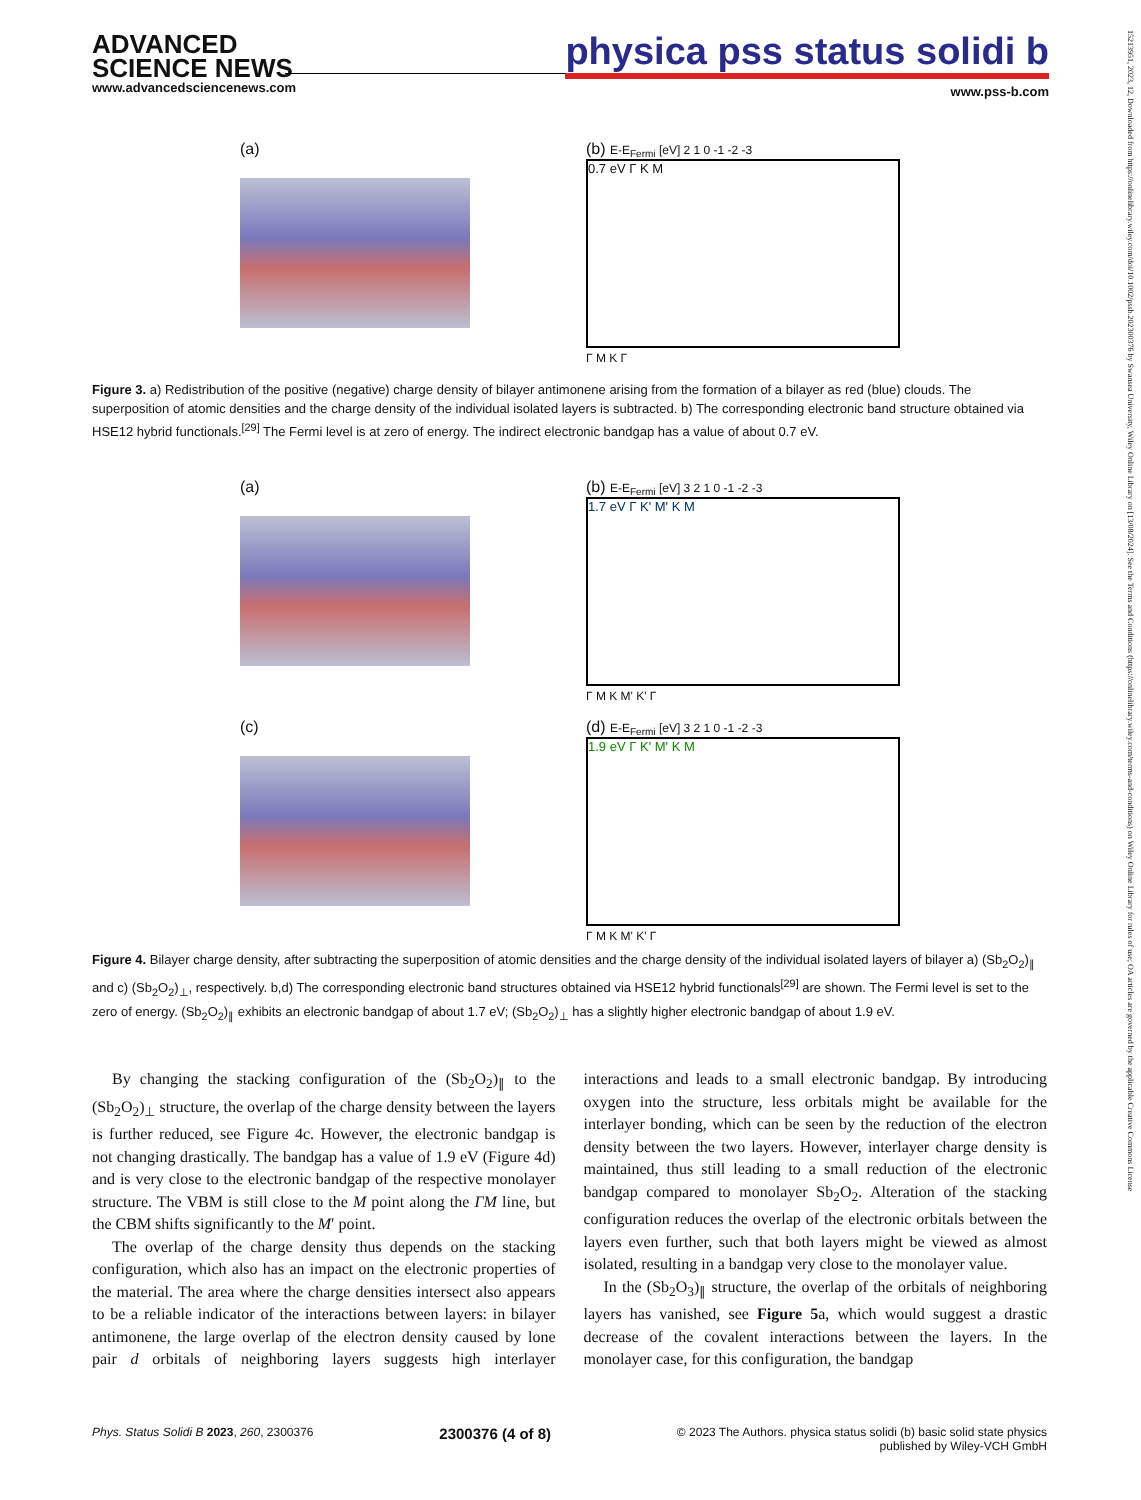ADVANCED
SCIENCE NEWS
www.advancedsciencenews.com
physica pss status solidi b
www.pss-b.com
15213951, 2023, 12, Downloaded from https://onlinelibrary.wiley.com/doi/10.1002/pssb.202300376 by Swansea University, Wiley Online Library on [13/08/2024]. See the Terms and Conditions (https://onlinelibrary.wiley.com/terms-and-conditions) on Wiley Online Library for rules of use; OA articles are governed by the applicable Creative Commons License
(a) (b) E-E<sub>Fermi</sub> [eV] 2 1 0 -1 -2 -3
0.7 eV Γ K M
Γ M K Γ
Figure 3. a) Redistribution of the positive (negative) charge density of bilayer antimonene arising from the formation of a bilayer as red (blue) clouds. The superposition of atomic densities and the charge density of the individual isolated layers is subtracted. b) The corresponding electronic band structure obtained via HSE12 hybrid functionals.<sup>[29]</sup> The Fermi level is at zero of energy. The indirect electronic bandgap has a value of about 0.7 eV.
(a) (b) E-E<sub>Fermi</sub> [eV] 3 2 1 0 -1 -2 -3
1.7 eV Γ K' M' K M
Γ M K M' K' Γ
(c) (d) E-E<sub>Fermi</sub> [eV] 3 2 1 0 -1 -2 -3
1.9 eV Γ K' M' K M
Γ M K M' K' Γ
Figure 4. Bilayer charge density, after subtracting the superposition of atomic densities and the charge density of the individual isolated layers of bilayer a) (Sb<sub>2</sub>O<sub>2</sub>)<sub>∥</sub> and c) (Sb<sub>2</sub>O<sub>2</sub>)<sub>⊥</sub>, respectively. b,d) The corresponding electronic band structures obtained via HSE12 hybrid functionals<sup>[29]</sup> are shown. The Fermi level is set to the zero of energy. (Sb<sub>2</sub>O<sub>2</sub>)<sub>∥</sub> exhibits an electronic bandgap of about 1.7 eV; (Sb<sub>2</sub>O<sub>2</sub>)<sub>⊥</sub> has a slightly higher electronic bandgap of about 1.9 eV.
By changing the stacking configuration of the (Sb<sub>2</sub>O<sub>2</sub>)<sub>∥</sub> to the (Sb<sub>2</sub>O<sub>2</sub>)<sub>⊥</sub> structure, the overlap of the charge density between the layers is further reduced, see Figure 4c. However, the electronic bandgap is not changing drastically. The bandgap has a value of 1.9 eV (Figure 4d) and is very close to the electronic bandgap of the respective monolayer structure. The VBM is still close to the M point along the ΓM line, but the CBM shifts significantly to the M′ point.
The overlap of the charge density thus depends on the stacking configuration, which also has an impact on the electronic properties of the material. The area where the charge densities intersect also appears to be a reliable indicator of the interactions between layers: in bilayer antimonene, the large overlap of the electron density caused by lone pair d orbitals of neighboring layers suggests high interlayer interactions and leads to a small electronic bandgap. By introducing oxygen into the structure, less orbitals might be available for the interlayer bonding, which can be seen by the reduction of the electron density between the two layers. However, interlayer charge density is maintained, thus still leading to a small reduction of the electronic bandgap compared to monolayer Sb<sub>2</sub>O<sub>2</sub>. Alteration of the stacking configuration reduces the overlap of the electronic orbitals between the layers even further, such that both layers might be viewed as almost isolated, resulting in a bandgap very close to the monolayer value.
In the (Sb<sub>2</sub>O<sub>3</sub>)<sub>∥</sub> structure, the overlap of the orbitals of neighboring layers has vanished, see Figure 5a, which would suggest a drastic decrease of the covalent interactions between the layers. In the monolayer case, for this configuration, the bandgap
Phys. Status Solidi B 2023, 260, 2300376 2300376 (4 of 8) © 2023 The Authors. physica status solidi (b) basic solid state physics
published by Wiley-VCH GmbH